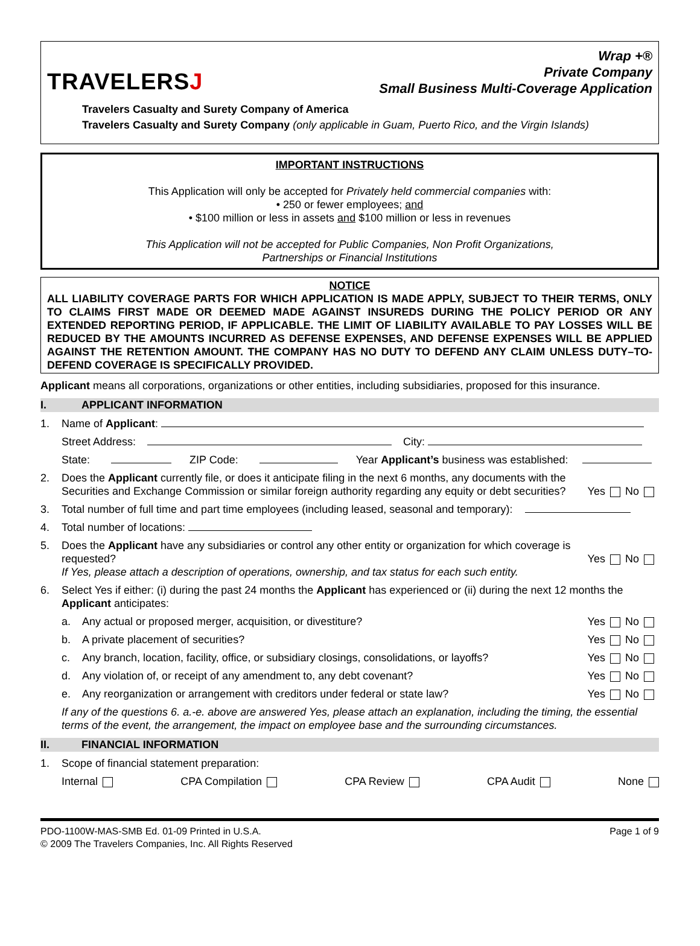TRAVELERSJ
Wrap +®
Private Company
Small Business Multi-Coverage Application
Travelers Casualty and Surety Company of America
Travelers Casualty and Surety Company (only applicable in Guam, Puerto Rico, and the Virgin Islands)
IMPORTANT INSTRUCTIONS
This Application will only be accepted for Privately held commercial companies with:
• 250 or fewer employees; and
• $100 million or less in assets and $100 million or less in revenues
This Application will not be accepted for Public Companies, Non Profit Organizations,
Partnerships or Financial Institutions
NOTICE
ALL LIABILITY COVERAGE PARTS FOR WHICH APPLICATION IS MADE APPLY, SUBJECT TO THEIR TERMS, ONLY TO CLAIMS FIRST MADE OR DEEMED MADE AGAINST INSUREDS DURING THE POLICY PERIOD OR ANY EXTENDED REPORTING PERIOD, IF APPLICABLE. THE LIMIT OF LIABILITY AVAILABLE TO PAY LOSSES WILL BE REDUCED BY THE AMOUNTS INCURRED AS DEFENSE EXPENSES, AND DEFENSE EXPENSES WILL BE APPLIED AGAINST THE RETENTION AMOUNT. THE COMPANY HAS NO DUTY TO DEFEND ANY CLAIM UNLESS DUTY–TO-DEFEND COVERAGE IS SPECIFICALLY PROVIDED.
Applicant means all corporations, organizations or other entities, including subsidiaries, proposed for this insurance.
I. APPLICANT INFORMATION
1. Name of Applicant:
Street Address: City:
State: ZIP Code: Year Applicant’s business was established:
2. Does the Applicant currently file, or does it anticipate filing in the next 6 months, any documents with the Securities and Exchange Commission or similar foreign authority regarding any equity or debt securities? Yes No
3. Total number of full time and part time employees (including leased, seasonal and temporary):
4. Total number of locations:
5. Does the Applicant have any subsidiaries or control any other entity or organization for which coverage is requested?
If Yes, please attach a description of operations, ownership, and tax status for each such entity. Yes No
6. Select Yes if either: (i) during the past 24 months the Applicant has experienced or (ii) during the next 12 months the Applicant anticipates:
a. Any actual or proposed merger, acquisition, or divestiture? Yes No
b. A private placement of securities? Yes No
c. Any branch, location, facility, office, or subsidiary closings, consolidations, or layoffs? Yes No
d. Any violation of, or receipt of any amendment to, any debt covenant? Yes No
e. Any reorganization or arrangement with creditors under federal or state law? Yes No
If any of the questions 6. a.-e. above are answered Yes, please attach an explanation, including the timing, the essential terms of the event, the arrangement, the impact on employee base and the surrounding circumstances.
II. FINANCIAL INFORMATION
1. Scope of financial statement preparation:
Internal CPA Compilation CPA Review CPA Audit None
PDO-1100W-MAS-SMB Ed. 01-09 Printed in U.S.A.
© 2009 The Travelers Companies, Inc. All Rights Reserved Page 1 of 9